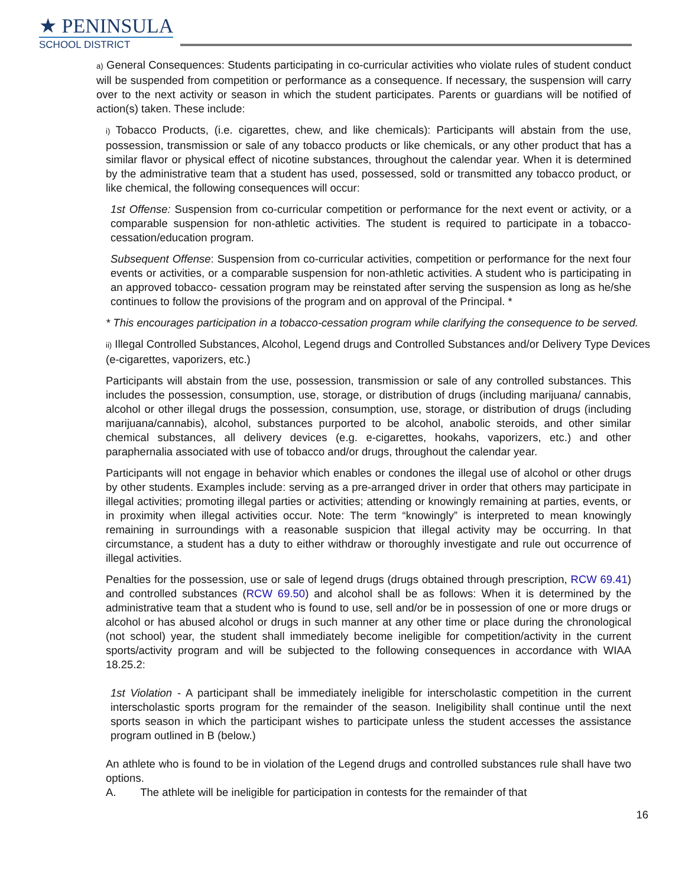★ PENINSULA
SCHOOL DISTRICT
a) General Consequences: Students participating in co-curricular activities who violate rules of student conduct will be suspended from competition or performance as a consequence. If necessary, the suspension will carry over to the next activity or season in which the student participates. Parents or guardians will be notified of action(s) taken. These include:
i) Tobacco Products, (i.e. cigarettes, chew, and like chemicals): Participants will abstain from the use, possession, transmission or sale of any tobacco products or like chemicals, or any other product that has a similar flavor or physical effect of nicotine substances, throughout the calendar year. When it is determined by the administrative team that a student has used, possessed, sold or transmitted any tobacco product, or like chemical, the following consequences will occur:
1st Offense: Suspension from co-curricular competition or performance for the next event or activity, or a comparable suspension for non-athletic activities. The student is required to participate in a tobacco-cessation/education program.
Subsequent Offense: Suspension from co-curricular activities, competition or performance for the next four events or activities, or a comparable suspension for non-athletic activities. A student who is participating in an approved tobacco- cessation program may be reinstated after serving the suspension as long as he/she continues to follow the provisions of the program and on approval of the Principal. *
* This encourages participation in a tobacco-cessation program while clarifying the consequence to be served.
ii) Illegal Controlled Substances, Alcohol, Legend drugs and Controlled Substances and/or Delivery Type Devices (e-cigarettes, vaporizers, etc.)
Participants will abstain from the use, possession, transmission or sale of any controlled substances. This includes the possession, consumption, use, storage, or distribution of drugs (including marijuana/ cannabis, alcohol or other illegal drugs the possession, consumption, use, storage, or distribution of drugs (including marijuana/cannabis), alcohol, substances purported to be alcohol, anabolic steroids, and other similar chemical substances, all delivery devices (e.g. e-cigarettes, hookahs, vaporizers, etc.) and other paraphernalia associated with use of tobacco and/or drugs, throughout the calendar year.
Participants will not engage in behavior which enables or condones the illegal use of alcohol or other drugs by other students. Examples include: serving as a pre-arranged driver in order that others may participate in illegal activities; promoting illegal parties or activities; attending or knowingly remaining at parties, events, or in proximity when illegal activities occur. Note: The term “knowingly” is interpreted to mean knowingly remaining in surroundings with a reasonable suspicion that illegal activity may be occurring. In that circumstance, a student has a duty to either withdraw or thoroughly investigate and rule out occurrence of illegal activities.
Penalties for the possession, use or sale of legend drugs (drugs obtained through prescription, RCW 69.41) and controlled substances (RCW 69.50) and alcohol shall be as follows: When it is determined by the administrative team that a student who is found to use, sell and/or be in possession of one or more drugs or alcohol or has abused alcohol or drugs in such manner at any other time or place during the chronological (not school) year, the student shall immediately become ineligible for competition/activity in the current sports/activity program and will be subjected to the following consequences in accordance with WIAA 18.25.2:
1st Violation - A participant shall be immediately ineligible for interscholastic competition in the current interscholastic sports program for the remainder of the season. Ineligibility shall continue until the next sports season in which the participant wishes to participate unless the student accesses the assistance program outlined in B (below.)
An athlete who is found to be in violation of the Legend drugs and controlled substances rule shall have two options.
A. The athlete will be ineligible for participation in contests for the remainder of that
16